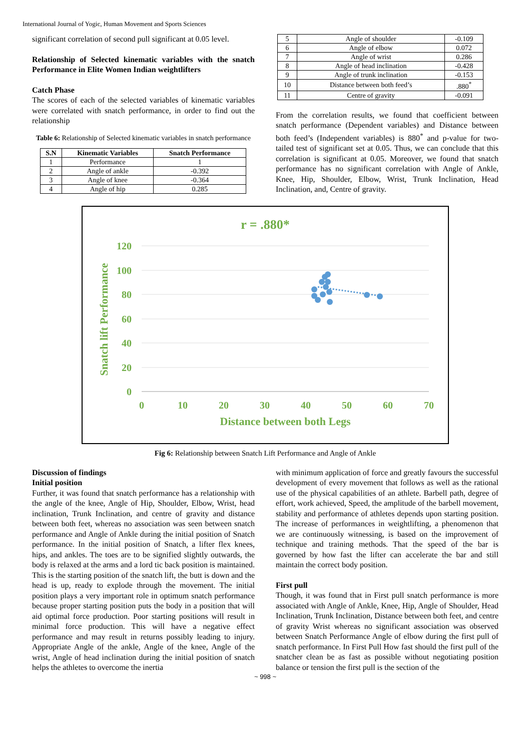International Journal of Yogic, Human Movement and Sports Sciences
significant correlation of second pull significant at 0.05 level.
Relationship of Selected kinematic variables with the snatch Performance in Elite Women Indian weightlifters
Catch Phase
The scores of each of the selected variables of kinematic variables were correlated with snatch performance, in order to find out the relationship
Table 6: Relationship of Selected kinematic variables in snatch performance
| S.N | Kinematic Variables | Snatch Performance |
| --- | --- | --- |
| 1 | Performance | 1 |
| 2 | Angle of ankle | -0.392 |
| 3 | Angle of knee | -0.364 |
| 4 | Angle of hip | 0.285 |
| 5 | Angle of shoulder | -0.109 |
| 6 | Angle of elbow | 0.072 |
| 7 | Angle of wrist | 0.286 |
| 8 | Angle of head inclination | -0.428 |
| 9 | Angle of trunk inclination | -0.153 |
| 10 | Distance between both feed’s | .880<sup>*</sup> |
| 11 | Centre of gravity | -0.091 |
From the correlation results, we found that coefficient between snatch performance (Dependent variables) and Distance between both feed’s (Independent variables) is 880<sup>*</sup> and p-value for two-tailed test of significant set at 0.05. Thus, we can conclude that this correlation is significant at 0.05. Moreover, we found that snatch performance has no significant correlation with Angle of Ankle, Knee, Hip, Shoulder, Elbow, Wrist, Trunk Inclination, Head Inclination, and, Centre of gravity.
r = .880*
120
100
80
60
40
20
0
0
10
20
30
40
50
60
70
Distance between both Legs
Snatch lift Performance
Fig 6: Relationship between Snatch Lift Performance and Angle of Ankle
Discussion of findings
Initial position
Further, it was found that snatch performance has a relationship with the angle of the knee, Angle of Hip, Shoulder, Elbow, Wrist, head inclination, Trunk Inclination, and centre of gravity and distance between both feet, whereas no association was seen between snatch performance and Angle of Ankle during the initial position of Snatch performance. In the initial position of Snatch, a lifter flex knees, hips, and ankles. The toes are to be signified slightly outwards, the body is relaxed at the arms and a lord tic back position is maintained. This is the starting position of the snatch lift, the butt is down and the head is up, ready to explode through the movement. The initial position plays a very important role in optimum snatch performance because proper starting position puts the body in a position that will aid optimal force production. Poor starting positions will result in minimal force production. This will have a negative effect performance and may result in returns possibly leading to injury. Appropriate Angle of the ankle, Angle of the knee, Angle of the wrist, Angle of head inclination during the initial position of snatch helps the athletes to overcome the inertia
with minimum application of force and greatly favours the successful development of every movement that follows as well as the rational use of the physical capabilities of an athlete. Barbell path, degree of effort, work achieved, Speed, the amplitude of the barbell movement, stability and performance of athletes depends upon starting position. The increase of performances in weightlifting, a phenomenon that we are continuously witnessing, is based on the improvement of technique and training methods. That the speed of the bar is governed by how fast the lifter can accelerate the bar and still maintain the correct body position.
First pull
Though, it was found that in First pull snatch performance is more associated with Angle of Ankle, Knee, Hip, Angle of Shoulder, Head Inclination, Trunk Inclination, Distance between both feet, and centre of gravity Wrist whereas no significant association was observed between Snatch Performance Angle of elbow during the first pull of snatch performance. In First Pull How fast should the first pull of the snatcher clean be as fast as possible without negotiating position balance or tension the first pull is the section of the
~ 998 ~